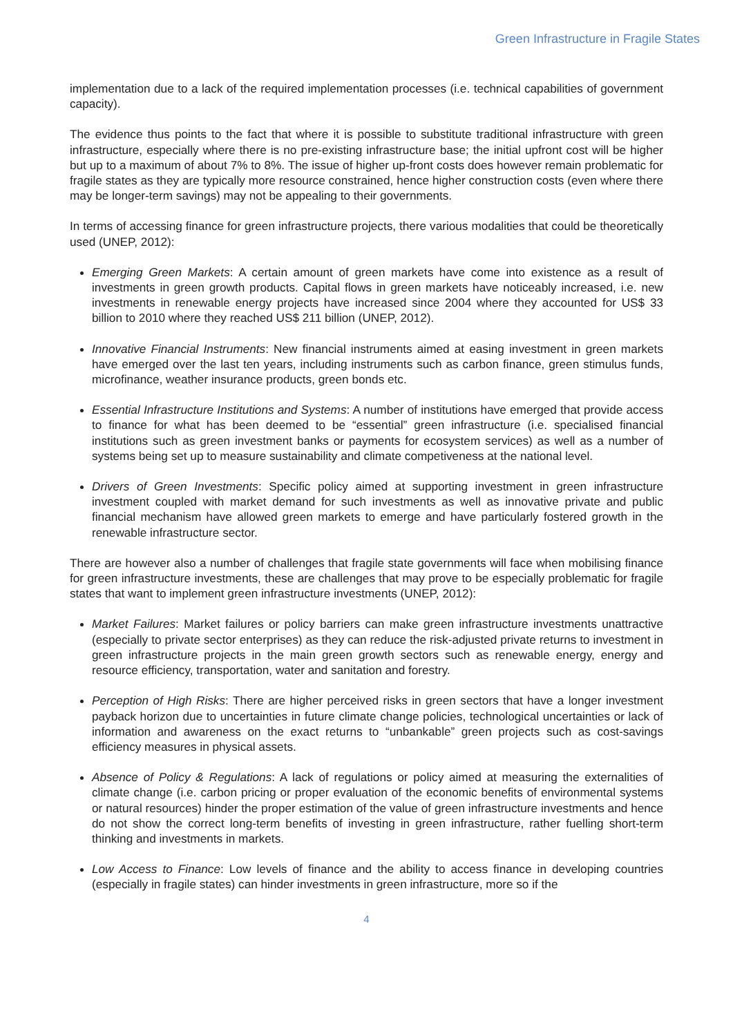Green Infrastructure in Fragile States
implementation due to a lack of the required implementation processes (i.e. technical capabilities of government capacity).
The evidence thus points to the fact that where it is possible to substitute traditional infrastructure with green infrastructure, especially where there is no pre-existing infrastructure base; the initial upfront cost will be higher but up to a maximum of about 7% to 8%. The issue of higher up-front costs does however remain problematic for fragile states as they are typically more resource constrained, hence higher construction costs (even where there may be longer-term savings) may not be appealing to their governments.
In terms of accessing finance for green infrastructure projects, there various modalities that could be theoretically used (UNEP, 2012):
Emerging Green Markets: A certain amount of green markets have come into existence as a result of investments in green growth products. Capital flows in green markets have noticeably increased, i.e. new investments in renewable energy projects have increased since 2004 where they accounted for US$ 33 billion to 2010 where they reached US$ 211 billion (UNEP, 2012).
Innovative Financial Instruments: New financial instruments aimed at easing investment in green markets have emerged over the last ten years, including instruments such as carbon finance, green stimulus funds, microfinance, weather insurance products, green bonds etc.
Essential Infrastructure Institutions and Systems: A number of institutions have emerged that provide access to finance for what has been deemed to be “essential” green infrastructure (i.e. specialised financial institutions such as green investment banks or payments for ecosystem services) as well as a number of systems being set up to measure sustainability and climate competiveness at the national level.
Drivers of Green Investments: Specific policy aimed at supporting investment in green infrastructure investment coupled with market demand for such investments as well as innovative private and public financial mechanism have allowed green markets to emerge and have particularly fostered growth in the renewable infrastructure sector.
There are however also a number of challenges that fragile state governments will face when mobilising finance for green infrastructure investments, these are challenges that may prove to be especially problematic for fragile states that want to implement green infrastructure investments (UNEP, 2012):
Market Failures: Market failures or policy barriers can make green infrastructure investments unattractive (especially to private sector enterprises) as they can reduce the risk-adjusted private returns to investment in green infrastructure projects in the main green growth sectors such as renewable energy, energy and resource efficiency, transportation, water and sanitation and forestry.
Perception of High Risks: There are higher perceived risks in green sectors that have a longer investment payback horizon due to uncertainties in future climate change policies, technological uncertainties or lack of information and awareness on the exact returns to “unbankable” green projects such as cost-savings efficiency measures in physical assets.
Absence of Policy & Regulations: A lack of regulations or policy aimed at measuring the externalities of climate change (i.e. carbon pricing or proper evaluation of the economic benefits of environmental systems or natural resources) hinder the proper estimation of the value of green infrastructure investments and hence do not show the correct long-term benefits of investing in green infrastructure, rather fuelling short-term thinking and investments in markets.
Low Access to Finance: Low levels of finance and the ability to access finance in developing countries (especially in fragile states) can hinder investments in green infrastructure, more so if the
4